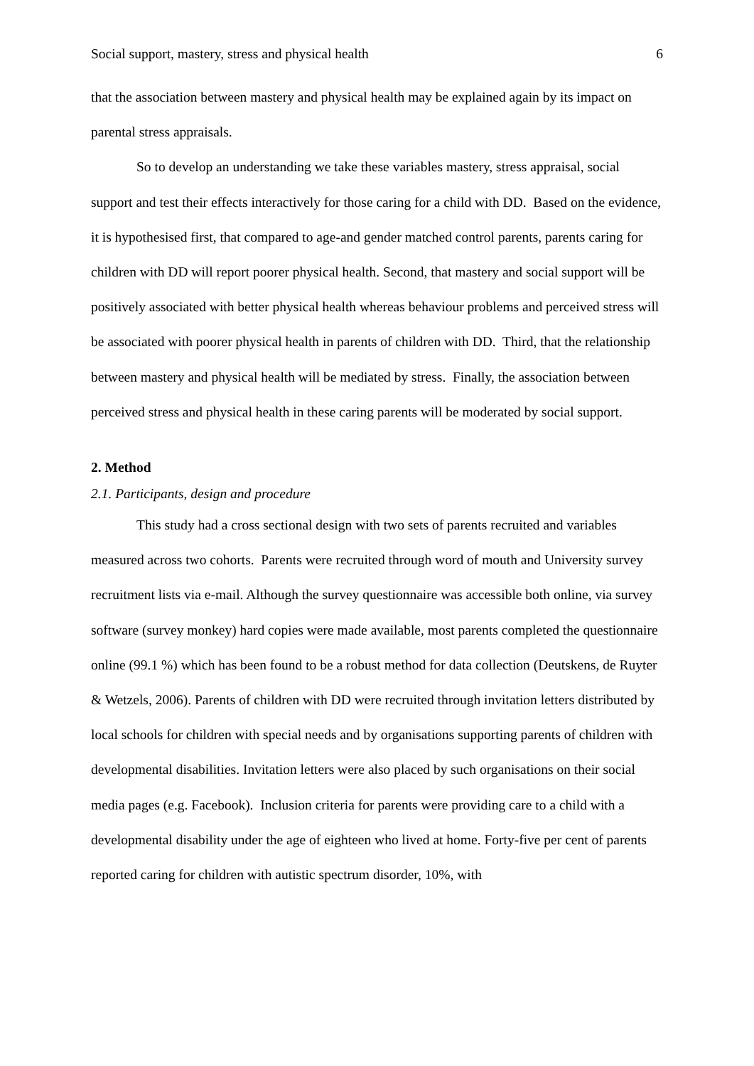Social support, mastery, stress and physical health 6
that the association between mastery and physical health may be explained again by its impact on parental stress appraisals.
So to develop an understanding we take these variables mastery, stress appraisal, social support and test their effects interactively for those caring for a child with DD. Based on the evidence, it is hypothesised first, that compared to age-and gender matched control parents, parents caring for children with DD will report poorer physical health. Second, that mastery and social support will be positively associated with better physical health whereas behaviour problems and perceived stress will be associated with poorer physical health in parents of children with DD. Third, that the relationship between mastery and physical health will be mediated by stress. Finally, the association between perceived stress and physical health in these caring parents will be moderated by social support.
2. Method
2.1. Participants, design and procedure
This study had a cross sectional design with two sets of parents recruited and variables measured across two cohorts. Parents were recruited through word of mouth and University survey recruitment lists via e-mail. Although the survey questionnaire was accessible both online, via survey software (survey monkey) hard copies were made available, most parents completed the questionnaire online (99.1 %) which has been found to be a robust method for data collection (Deutskens, de Ruyter & Wetzels, 2006). Parents of children with DD were recruited through invitation letters distributed by local schools for children with special needs and by organisations supporting parents of children with developmental disabilities. Invitation letters were also placed by such organisations on their social media pages (e.g. Facebook). Inclusion criteria for parents were providing care to a child with a developmental disability under the age of eighteen who lived at home. Forty-five per cent of parents reported caring for children with autistic spectrum disorder, 10%, with